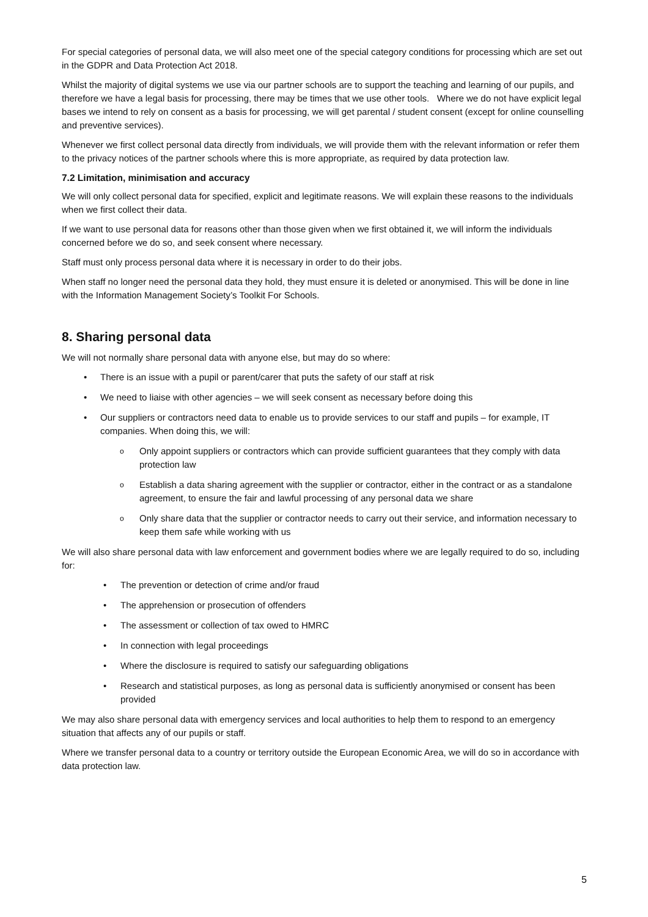For special categories of personal data, we will also meet one of the special category conditions for processing which are set out in the GDPR and Data Protection Act 2018.
Whilst the majority of digital systems we use via our partner schools are to support the teaching and learning of our pupils, and therefore we have a legal basis for processing, there may be times that we use other tools. Where we do not have explicit legal bases we intend to rely on consent as a basis for processing, we will get parental / student consent (except for online counselling and preventive services).
Whenever we first collect personal data directly from individuals, we will provide them with the relevant information or refer them to the privacy notices of the partner schools where this is more appropriate, as required by data protection law.
7.2 Limitation, minimisation and accuracy
We will only collect personal data for specified, explicit and legitimate reasons. We will explain these reasons to the individuals when we first collect their data.
If we want to use personal data for reasons other than those given when we first obtained it, we will inform the individuals concerned before we do so, and seek consent where necessary.
Staff must only process personal data where it is necessary in order to do their jobs.
When staff no longer need the personal data they hold, they must ensure it is deleted or anonymised. This will be done in line with the Information Management Society’s Toolkit For Schools.
8. Sharing personal data
We will not normally share personal data with anyone else, but may do so where:
There is an issue with a pupil or parent/carer that puts the safety of our staff at risk
We need to liaise with other agencies – we will seek consent as necessary before doing this
Our suppliers or contractors need data to enable us to provide services to our staff and pupils – for example, IT companies. When doing this, we will:
Only appoint suppliers or contractors which can provide sufficient guarantees that they comply with data protection law
Establish a data sharing agreement with the supplier or contractor, either in the contract or as a standalone agreement, to ensure the fair and lawful processing of any personal data we share
Only share data that the supplier or contractor needs to carry out their service, and information necessary to keep them safe while working with us
We will also share personal data with law enforcement and government bodies where we are legally required to do so, including for:
The prevention or detection of crime and/or fraud
The apprehension or prosecution of offenders
The assessment or collection of tax owed to HMRC
In connection with legal proceedings
Where the disclosure is required to satisfy our safeguarding obligations
Research and statistical purposes, as long as personal data is sufficiently anonymised or consent has been provided
We may also share personal data with emergency services and local authorities to help them to respond to an emergency situation that affects any of our pupils or staff.
Where we transfer personal data to a country or territory outside the European Economic Area, we will do so in accordance with data protection law.
5